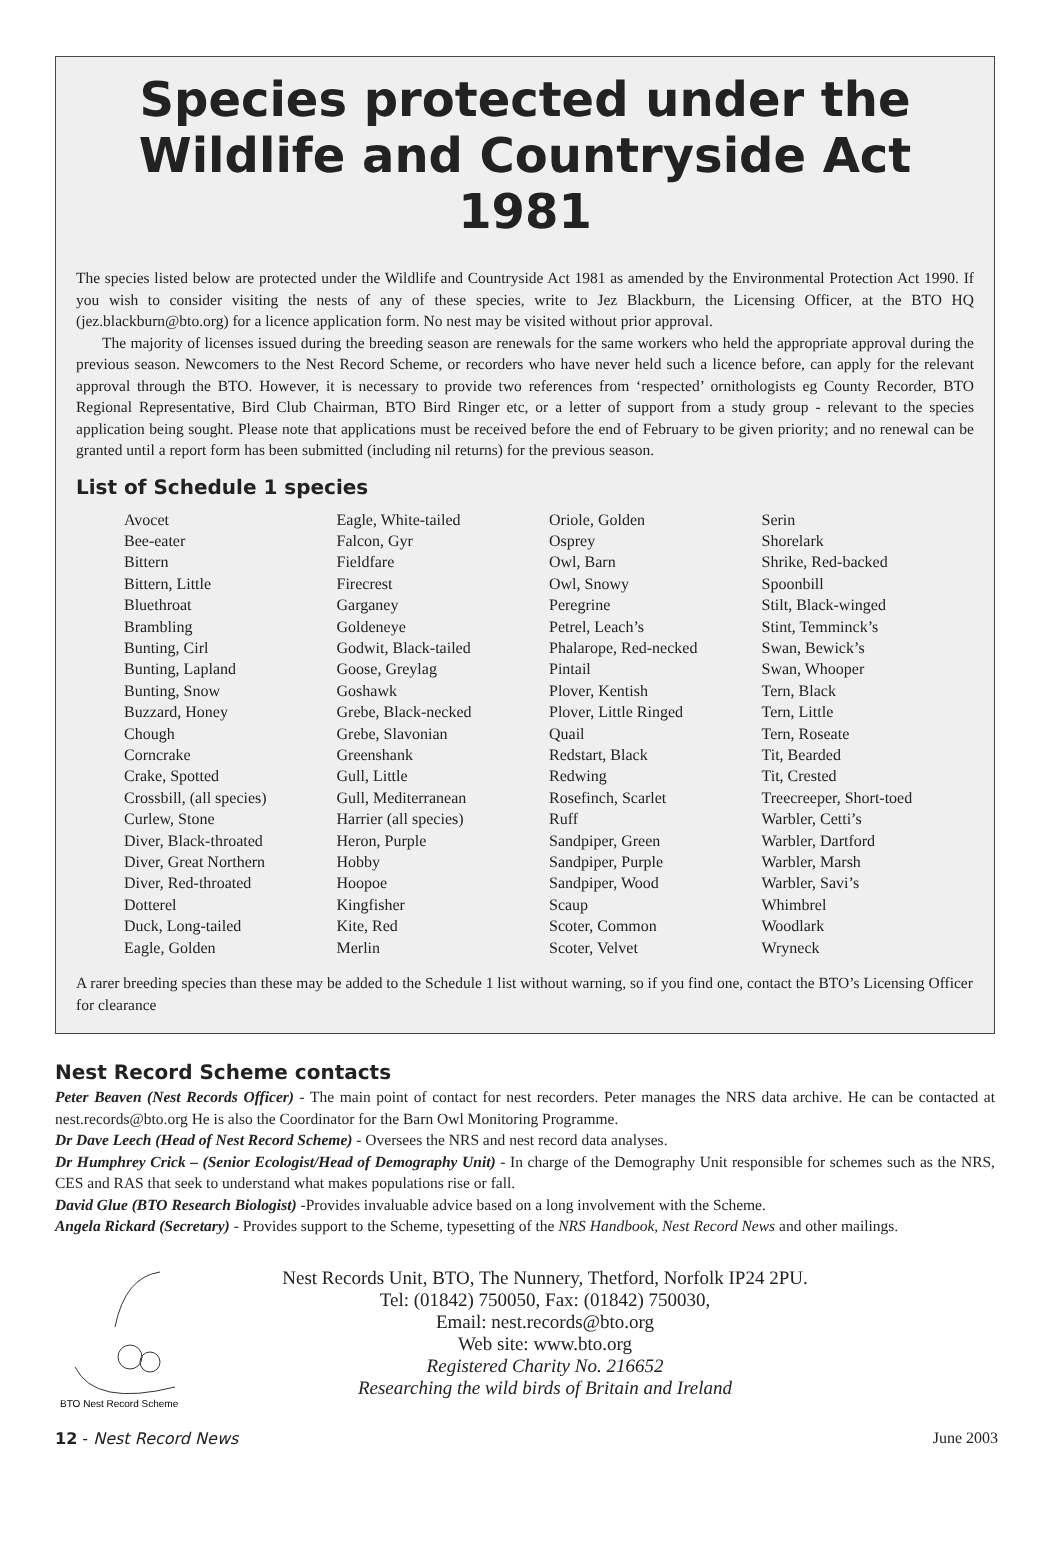Species protected under the Wildlife and Countryside Act 1981
The species listed below are protected under the Wildlife and Countryside Act 1981 as amended by the Environmental Protection Act 1990. If you wish to consider visiting the nests of any of these species, write to Jez Blackburn, the Licensing Officer, at the BTO HQ (jez.blackburn@bto.org) for a licence application form. No nest may be visited without prior approval.
The majority of licenses issued during the breeding season are renewals for the same workers who held the appropriate approval during the previous season. Newcomers to the Nest Record Scheme, or recorders who have never held such a licence before, can apply for the relevant approval through the BTO. However, it is necessary to provide two references from ‘respected’ ornithologists eg County Recorder, BTO Regional Representative, Bird Club Chairman, BTO Bird Ringer etc, or a letter of support from a study group - relevant to the species application being sought. Please note that applications must be received before the end of February to be given priority; and no renewal can be granted until a report form has been submitted (including nil returns) for the previous season.
List of Schedule 1 species
Avocet
Bee-eater
Bittern
Bittern, Little
Bluethroat
Brambling
Bunting, Cirl
Bunting, Lapland
Bunting, Snow
Buzzard, Honey
Chough
Corncrake
Crake, Spotted
Crossbill, (all species)
Curlew, Stone
Diver, Black-throated
Diver, Great Northern
Diver, Red-throated
Dotterel
Duck, Long-tailed
Eagle, Golden
Eagle, White-tailed
Falcon, Gyr
Fieldfare
Firecrest
Garganey
Goldeneye
Godwit, Black-tailed
Goose, Greylag
Goshawk
Grebe, Black-necked
Grebe, Slavonian
Greenshank
Gull, Little
Gull, Mediterranean
Harrier (all species)
Heron, Purple
Hobby
Hoopoe
Kingfisher
Kite, Red
Merlin
Oriole, Golden
Osprey
Owl, Barn
Owl, Snowy
Peregrine
Petrel, Leach’s
Phalarope, Red-necked
Pintail
Plover, Kentish
Plover, Little Ringed
Quail
Redstart, Black
Redwing
Rosefinch, Scarlet
Ruff
Sandpiper, Green
Sandpiper, Purple
Sandpiper, Wood
Scaup
Scoter, Common
Scoter, Velvet
Serin
Shorelark
Shrike, Red-backed
Spoonbill
Stilt, Black-winged
Stint, Temminck’s
Swan, Bewick’s
Swan, Whooper
Tern, Black
Tern, Little
Tern, Roseate
Tit, Bearded
Tit, Crested
Treecreeper, Short-toed
Warbler, Cetti’s
Warbler, Dartford
Warbler, Marsh
Warbler, Savi’s
Whimbrel
Woodlark
Wryneck
A rarer breeding species than these may be added to the Schedule 1 list without warning, so if you find one, contact the BTO’s Licensing Officer for clearance
Nest Record Scheme contacts
Peter Beaven (Nest Records Officer) - The main point of contact for nest recorders. Peter manages the NRS data archive. He can be contacted at nest.records@bto.org He is also the Coordinator for the Barn Owl Monitoring Programme.
Dr Dave Leech (Head of Nest Record Scheme) - Oversees the NRS and nest record data analyses.
Dr Humphrey Crick – (Senior Ecologist/Head of Demography Unit) - In charge of the Demography Unit responsible for schemes such as the NRS, CES and RAS that seek to understand what makes populations rise or fall.
David Glue (BTO Research Biologist) -Provides invaluable advice based on a long involvement with the Scheme.
Angela Rickard (Secretary) - Provides support to the Scheme, typesetting of the NRS Handbook, Nest Record News and other mailings.
BTO Nest Record Scheme
Nest Records Unit, BTO, The Nunnery, Thetford, Norfolk IP24 2PU.
Tel: (01842) 750050, Fax: (01842) 750030,
Email: nest.records@bto.org
Web site: www.bto.org
Registered Charity No. 216652
Researching the wild birds of Britain and Ireland
12 - Nest Record News June 2003